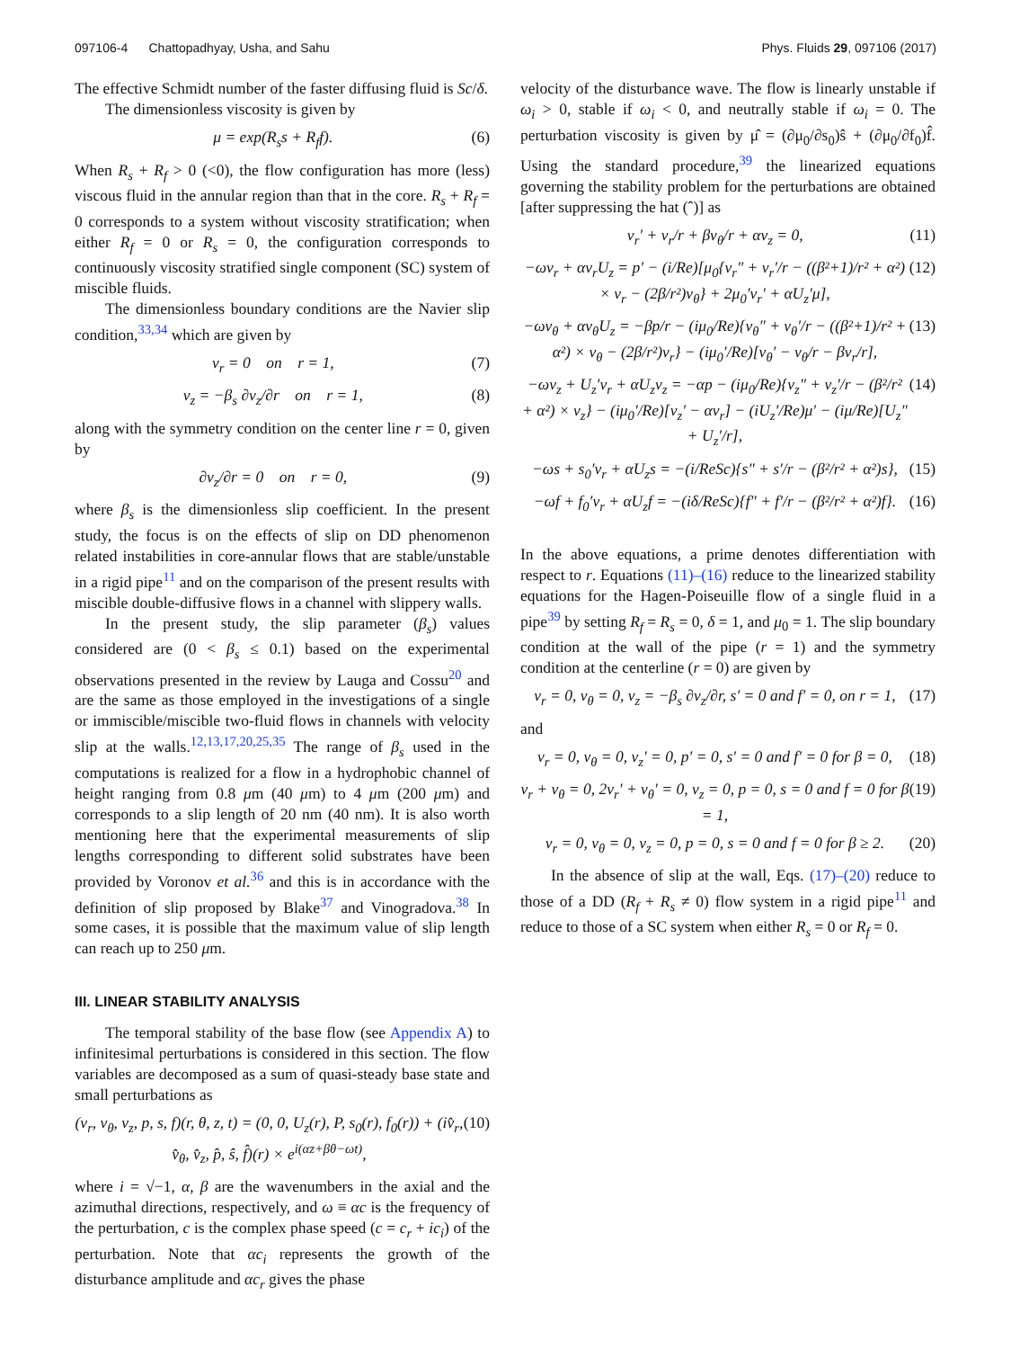097106-4 Chattopadhyay, Usha, and Sahu Phys. Fluids 29, 097106 (2017)
The effective Schmidt number of the faster diffusing fluid is Sc/δ.
The dimensionless viscosity is given by
μ = exp(R<sub>s</sub>s + R<sub>f</sub>f). (6)
When R<sub>s</sub> + R<sub>f</sub> > 0 (<0), the flow configuration has more (less) viscous fluid in the annular region than that in the core. R<sub>s</sub> + R<sub>f</sub> = 0 corresponds to a system without viscosity stratification; when either R<sub>f</sub> = 0 or R<sub>s</sub> = 0, the configuration corresponds to continuously viscosity stratified single component (SC) system of miscible fluids.
The dimensionless boundary conditions are the Navier slip condition,<sup>33,34</sup> which are given by
v<sub>r</sub> = 0 on r = 1, (7)
v<sub>z</sub> = −β<sub>s</sub> ∂v<sub>z</sub>/∂r on r = 1, (8)
along with the symmetry condition on the center line r = 0, given by
∂v<sub>z</sub>/∂r = 0 on r = 0, (9)
where β<sub>s</sub> is the dimensionless slip coefficient. In the present study, the focus is on the effects of slip on DD phenomenon related instabilities in core-annular flows that are stable/unstable in a rigid pipe<sup>11</sup> and on the comparison of the present results with miscible double-diffusive flows in a channel with slippery walls.
In the present study, the slip parameter (β<sub>s</sub>) values considered are (0 < β<sub>s</sub> ≤ 0.1) based on the experimental observations presented in the review by Lauga and Cossu<sup>20</sup> and are the same as those employed in the investigations of a single or immiscible/miscible two-fluid flows in channels with velocity slip at the walls.<sup>12,13,17,20,25,35</sup> The range of β<sub>s</sub> used in the computations is realized for a flow in a hydrophobic channel of height ranging from 0.8 μm (40 μm) to 4 μm (200 μm) and corresponds to a slip length of 20 nm (40 nm). It is also worth mentioning here that the experimental measurements of slip lengths corresponding to different solid substrates have been provided by Voronov et al.<sup>36</sup> and this is in accordance with the definition of slip proposed by Blake<sup>37</sup> and Vinogradova.<sup>38</sup> In some cases, it is possible that the maximum value of slip length can reach up to 250 μm.
III. LINEAR STABILITY ANALYSIS
The temporal stability of the base flow (see Appendix A) to infinitesimal perturbations is considered in this section. The flow variables are decomposed as a sum of quasi-steady base state and small perturbations as
(v<sub>r</sub>, v<sub>θ</sub>, v<sub>z</sub>, p, s, f)(r, θ, z, t) = (0, 0, U<sub>z</sub>(r), P, s<sub>0</sub>(r), f<sub>0</sub>(r)) + (iv̂<sub>r</sub>, v̂<sub>θ</sub>, v̂<sub>z</sub>, p̂, ŝ, f̂)(r) × e<sup>i(αz+βθ−ωt)</sup>, (10)
where i = √−1, α, β are the wavenumbers in the axial and the azimuthal directions, respectively, and ω ≡ αc is the frequency of the perturbation, c is the complex phase speed (c = c<sub>r</sub> + ic<sub>i</sub>) of the perturbation. Note that αc<sub>i</sub> represents the growth of the disturbance amplitude and αc<sub>r</sub> gives the phase
velocity of the disturbance wave. The flow is linearly unstable if ω<sub>i</sub> > 0, stable if ω<sub>i</sub> < 0, and neutrally stable if ω<sub>i</sub> = 0. The perturbation viscosity is given by μ̂ = (∂μ<sub>0</sub>/∂s<sub>0</sub>)ŝ + (∂μ<sub>0</sub>/∂f<sub>0</sub>)f̂. Using the standard procedure,<sup>39</sup> the linearized equations governing the stability problem for the perturbations are obtained [after suppressing the hat (ˆ)] as
v<sub>r</sub>′ + v<sub>r</sub>/r + βv<sub>θ</sub>/r + αv<sub>z</sub> = 0, (11)
−ωv<sub>r</sub> + αv<sub>r</sub>U<sub>z</sub> = p′ − (i/Re)[μ<sub>0</sub>{v<sub>r</sub>″ + v<sub>r</sub>′/r − ((β²+1)/r² + α²) × v<sub>r</sub> − (2β/r²)v<sub>θ</sub>} + 2μ<sub>0</sub>′v<sub>r</sub>′ + αU<sub>z</sub>′μ], (12)
−ωv<sub>θ</sub> + αv<sub>θ</sub>U<sub>z</sub> = −βp/r − (iμ<sub>0</sub>/Re){v<sub>θ</sub>″ + v<sub>θ</sub>′/r − ((β²+1)/r² + α²) × v<sub>θ</sub> − (2β/r²)v<sub>r</sub>} − (iμ<sub>0</sub>′/Re)[v<sub>θ</sub>′ − v<sub>θ</sub>/r − βv<sub>r</sub>/r], (13)
−ωv<sub>z</sub> + U<sub>z</sub>′v<sub>r</sub> + αU<sub>z</sub>v<sub>z</sub> = −αp − (iμ<sub>0</sub>/Re){v<sub>z</sub>″ + v<sub>z</sub>′/r − (β²/r² + α²) × v<sub>z</sub>} − (iμ<sub>0</sub>′/Re)[v<sub>z</sub>′ − αv<sub>r</sub>] − (iU<sub>z</sub>′/Re)μ′ − (iμ/Re)[U<sub>z</sub>″ + U<sub>z</sub>′/r], (14)
−ωs + s<sub>0</sub>′v<sub>r</sub> + αU<sub>z</sub>s = −(i/ReSc){s″ + s′/r − (β²/r² + α²)s}, (15)
−ωf + f<sub>0</sub>′v<sub>r</sub> + αU<sub>z</sub>f = −(iδ/ReSc){f″ + f′/r − (β²/r² + α²)f}. (16)
In the above equations, a prime denotes differentiation with respect to r. Equations (11)–(16) reduce to the linearized stability equations for the Hagen-Poiseuille flow of a single fluid in a pipe<sup>39</sup> by setting R<sub>f</sub> = R<sub>s</sub> = 0, δ = 1, and μ<sub>0</sub> = 1. The slip boundary condition at the wall of the pipe (r = 1) and the symmetry condition at the centerline (r = 0) are given by
v<sub>r</sub> = 0, v<sub>θ</sub> = 0, v<sub>z</sub> = −β<sub>s</sub> ∂v<sub>z</sub>/∂r, s′ = 0 and f′ = 0, on r = 1, (17)
and
v<sub>r</sub> = 0, v<sub>θ</sub> = 0, v<sub>z</sub>′ = 0, p′ = 0, s′ = 0 and f′ = 0 for β = 0, (18)
v<sub>r</sub> + v<sub>θ</sub> = 0, 2v<sub>r</sub>′ + v<sub>θ</sub>′ = 0, v<sub>z</sub> = 0, p = 0, s = 0 and f = 0 for β = 1, (19)
v<sub>r</sub> = 0, v<sub>θ</sub> = 0, v<sub>z</sub> = 0, p = 0, s = 0 and f = 0 for β ≥ 2. (20)
In the absence of slip at the wall, Eqs. (17)–(20) reduce to those of a DD (R<sub>f</sub> + R<sub>s</sub> ≠ 0) flow system in a rigid pipe<sup>11</sup> and reduce to those of a SC system when either R<sub>s</sub> = 0 or R<sub>f</sub> = 0.